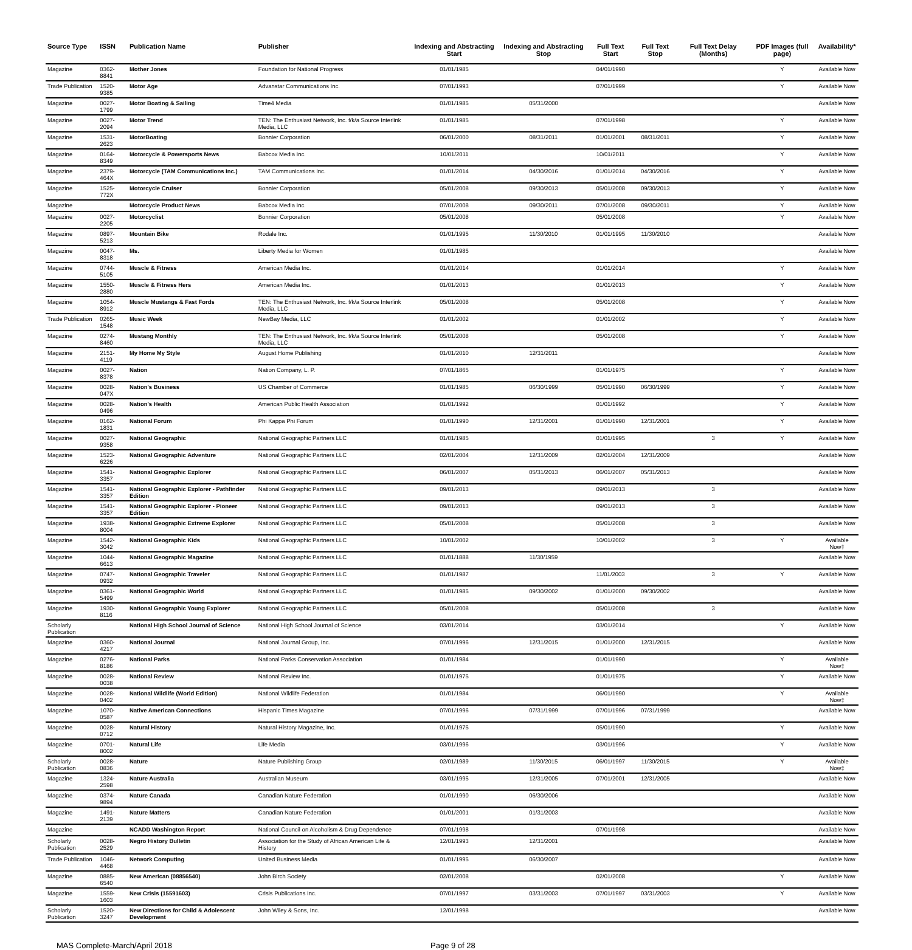| Source Type | ISSN | Publication Name | Publisher | Indexing and Abstracting Start | Indexing and Abstracting Stop | Full Text Start | Full Text Stop | Full Text Delay (Months) | PDF Images (full page) | Availability* |
| --- | --- | --- | --- | --- | --- | --- | --- | --- | --- | --- |
| Magazine | 0362-8841 | Mother Jones | Foundation for National Progress | 01/01/1985 | | 04/01/1990 | | | Y | Available Now |
| Trade Publication | 1520-9385 | Motor Age | Advanstar Communications Inc. | 07/01/1993 | | 07/01/1999 | | | Y | Available Now |
| Magazine | 0027-1799 | Motor Boating & Sailing | Time4 Media | 01/01/1985 | 05/31/2000 | | | | | Available Now |
| Magazine | 0027-2094 | Motor Trend | TEN: The Enthusiast Network, Inc. f/k/a Source Interlink Media, LLC | 01/01/1985 | | 07/01/1998 | | | Y | Available Now |
| Magazine | 1531-2623 | MotorBoating | Bonnier Corporation | 06/01/2000 | 08/31/2011 | 01/01/2001 | 08/31/2011 | | Y | Available Now |
| Magazine | 0164-8349 | Motorcycle & Powersports News | Babcox Media Inc. | 10/01/2011 | | 10/01/2011 | | | Y | Available Now |
| Magazine | 2379-464X | Motorcycle (TAM Communications Inc.) | TAM Communications Inc. | 01/01/2014 | 04/30/2016 | 01/01/2014 | 04/30/2016 | | Y | Available Now |
| Magazine | 1525-772X | Motorcycle Cruiser | Bonnier Corporation | 05/01/2008 | 09/30/2013 | 05/01/2008 | 09/30/2013 | | Y | Available Now |
| Magazine | | Motorcycle Product News | Babcox Media Inc. | 07/01/2008 | 09/30/2011 | 07/01/2008 | 09/30/2011 | | Y | Available Now |
| Magazine | 0027-2205 | Motorcyclist | Bonnier Corporation | 05/01/2008 | | 05/01/2008 | | | Y | Available Now |
| Magazine | 0897-5213 | Mountain Bike | Rodale Inc. | 01/01/1995 | 11/30/2010 | 01/01/1995 | 11/30/2010 | | | Available Now |
| Magazine | 0047-8318 | Ms. | Liberty Media for Women | 01/01/1985 | | | | | | Available Now |
| Magazine | 0744-5105 | Muscle & Fitness | American Media Inc. | 01/01/2014 | | 01/01/2014 | | | Y | Available Now |
| Magazine | 1550-2880 | Muscle & Fitness Hers | American Media Inc. | 01/01/2013 | | 01/01/2013 | | | Y | Available Now |
| Magazine | 1054-8912 | Muscle Mustangs & Fast Fords | TEN: The Enthusiast Network, Inc. f/k/a Source Interlink Media, LLC | 05/01/2008 | | 05/01/2008 | | | Y | Available Now |
| Trade Publication | 0265-1548 | Music Week | NewBay Media, LLC | 01/01/2002 | | 01/01/2002 | | | Y | Available Now |
| Magazine | 0274-8460 | Mustang Monthly | TEN: The Enthusiast Network, Inc. f/k/a Source Interlink Media, LLC | 05/01/2008 | | 05/01/2008 | | | Y | Available Now |
| Magazine | 2151-4119 | My Home My Style | August Home Publishing | 01/01/2010 | 12/31/2011 | | | | | Available Now |
| Magazine | 0027-8378 | Nation | Nation Company, L. P. | 07/01/1865 | | 01/01/1975 | | | Y | Available Now |
| Magazine | 0028-047X | Nation's Business | US Chamber of Commerce | 01/01/1985 | 06/30/1999 | 05/01/1990 | 06/30/1999 | | Y | Available Now |
| Magazine | 0028-0496 | Nation's Health | American Public Health Association | 01/01/1992 | | 01/01/1992 | | | Y | Available Now |
| Magazine | 0162-1831 | National Forum | Phi Kappa Phi Forum | 01/01/1990 | 12/31/2001 | 01/01/1990 | 12/31/2001 | | Y | Available Now |
| Magazine | 0027-9358 | National Geographic | National Geographic Partners LLC | 01/01/1985 | | 01/01/1995 | | 3 | Y | Available Now |
| Magazine | 1523-6226 | National Geographic Adventure | National Geographic Partners LLC | 02/01/2004 | 12/31/2009 | 02/01/2004 | 12/31/2009 | | | Available Now |
| Magazine | 1541-3357 | National Geographic Explorer | National Geographic Partners LLC | 06/01/2007 | 05/31/2013 | 06/01/2007 | 05/31/2013 | | | Available Now |
| Magazine | 1541-3357 | National Geographic Explorer - Pathfinder Edition | National Geographic Partners LLC | 09/01/2013 | | 09/01/2013 | | 3 | | Available Now |
| Magazine | 1541-3357 | National Geographic Explorer - Pioneer Edition | National Geographic Partners LLC | 09/01/2013 | | 09/01/2013 | | 3 | | Available Now |
| Magazine | 1938-8004 | National Geographic Extreme Explorer | National Geographic Partners LLC | 05/01/2008 | | 05/01/2008 | | 3 | | Available Now |
| Magazine | 1542-3042 | National Geographic Kids | National Geographic Partners LLC | 10/01/2002 | | 10/01/2002 | | 3 | Y | Available Now‡ |
| Magazine | 1044-6613 | National Geographic Magazine | National Geographic Partners LLC | 01/01/1888 | 11/30/1959 | | | | | Available Now |
| Magazine | 0747-0932 | National Geographic Traveler | National Geographic Partners LLC | 01/01/1987 | | 11/01/2003 | | 3 | Y | Available Now |
| Magazine | 0361-5499 | National Geographic World | National Geographic Partners LLC | 01/01/1985 | 09/30/2002 | 01/01/2000 | 09/30/2002 | | | Available Now |
| Magazine | 1930-8116 | National Geographic Young Explorer | National Geographic Partners LLC | 05/01/2008 | | 05/01/2008 | | 3 | | Available Now |
| Scholarly Publication | | National High School Journal of Science | National High School Journal of Science | 03/01/2014 | | 03/01/2014 | | | Y | Available Now |
| Magazine | 0360-4217 | National Journal | National Journal Group, Inc. | 07/01/1996 | 12/31/2015 | 01/01/2000 | 12/31/2015 | | | Available Now |
| Magazine | 0276-8186 | National Parks | National Parks Conservation Association | 01/01/1984 | | 01/01/1990 | | | Y | Available Now‡ |
| Magazine | 0028-0038 | National Review | National Review Inc. | 01/01/1975 | | 01/01/1975 | | | Y | Available Now |
| Magazine | 0028-0402 | National Wildlife (World Edition) | National Wildlife Federation | 01/01/1984 | | 06/01/1990 | | | Y | Available Now‡ |
| Magazine | 1070-0587 | Native American Connections | Hispanic Times Magazine | 07/01/1996 | 07/31/1999 | 07/01/1996 | 07/31/1999 | | | Available Now |
| Magazine | 0028-0712 | Natural History | Natural History Magazine, Inc. | 01/01/1975 | | 05/01/1990 | | | Y | Available Now |
| Magazine | 0701-8002 | Natural Life | Life Media | 03/01/1996 | | 03/01/1996 | | | Y | Available Now |
| Scholarly Publication | 0028-0836 | Nature | Nature Publishing Group | 02/01/1989 | 11/30/2015 | 06/01/1997 | 11/30/2015 | | Y | Available Now‡ |
| Magazine | 1324-2598 | Nature Australia | Australian Museum | 03/01/1995 | 12/31/2005 | 07/01/2001 | 12/31/2005 | | | Available Now |
| Magazine | 0374-9894 | Nature Canada | Canadian Nature Federation | 01/01/1990 | 06/30/2006 | | | | | Available Now |
| Magazine | 1491-2139 | Nature Matters | Canadian Nature Federation | 01/01/2001 | 01/31/2003 | | | | | Available Now |
| Magazine | | NCADD Washington Report | National Council on Alcoholism & Drug Dependence | 07/01/1998 | | 07/01/1998 | | | | Available Now |
| Scholarly Publication | 0028-2529 | Negro History Bulletin | Association for the Study of African American Life & History | 12/01/1993 | 12/31/2001 | | | | | Available Now |
| Trade Publication | 1046-4468 | Network Computing | United Business Media | 01/01/1995 | 06/30/2007 | | | | | Available Now |
| Magazine | 0885-6540 | New American (08856540) | John Birch Society | 02/01/2008 | | 02/01/2008 | | | Y | Available Now |
| Magazine | 1559-1603 | New Crisis (15591603) | Crisis Publications Inc. | 07/01/1997 | 03/31/2003 | 07/01/1997 | 03/31/2003 | | Y | Available Now |
| Scholarly Publication | 1520-3247 | New Directions for Child & Adolescent Development | John Wiley & Sons, Inc. | 12/01/1998 | | | | | | Available Now |
MAS Complete-March/April 2018 Page 9 of 28